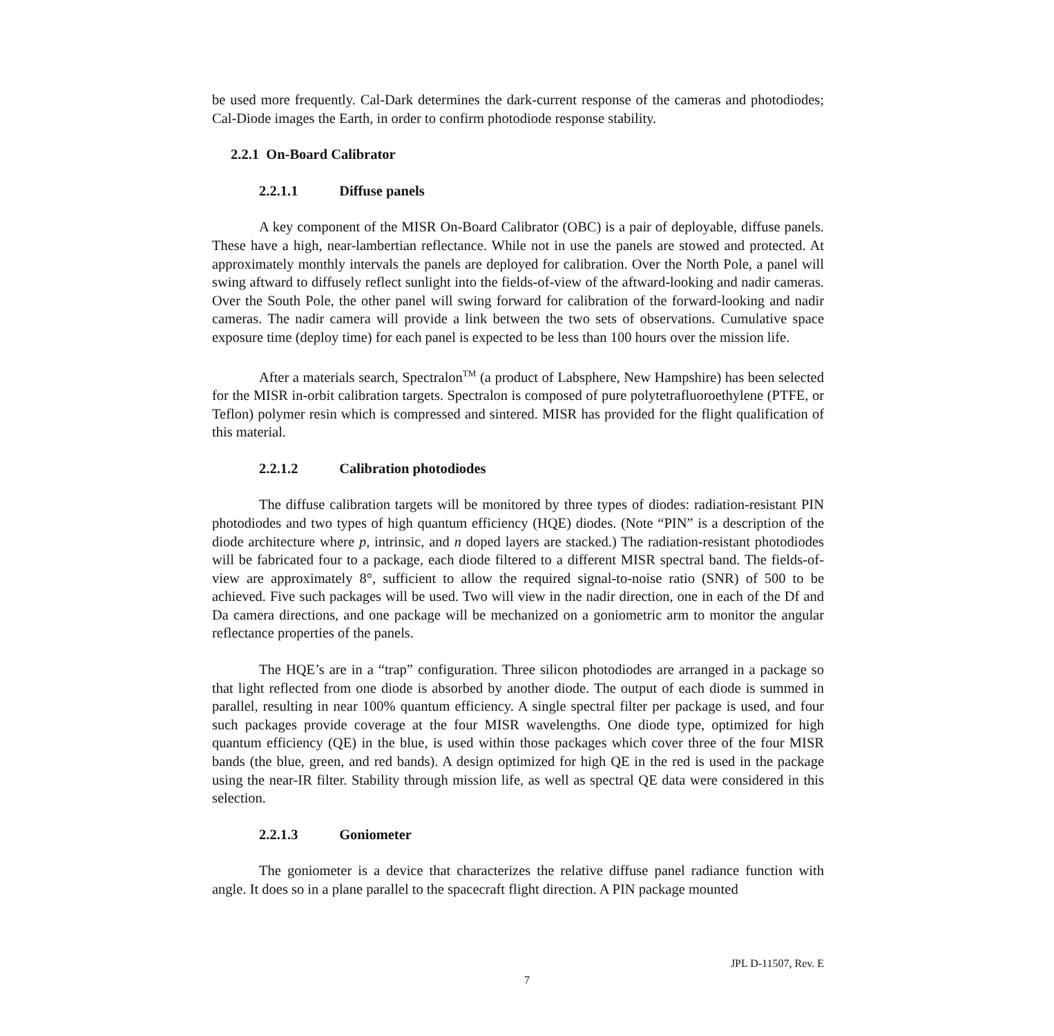be used more frequently. Cal-Dark determines the dark-current response of the cameras and photodiodes; Cal-Diode images the Earth, in order to confirm photodiode response stability.
2.2.1 On-Board Calibrator
2.2.1.1 Diffuse panels
A key component of the MISR On-Board Calibrator (OBC) is a pair of deployable, diffuse panels. These have a high, near-lambertian reflectance. While not in use the panels are stowed and protected. At approximately monthly intervals the panels are deployed for calibration. Over the North Pole, a panel will swing aftward to diffusely reflect sunlight into the fields-of-view of the aftward-looking and nadir cameras. Over the South Pole, the other panel will swing forward for calibration of the forward-looking and nadir cameras. The nadir camera will provide a link between the two sets of observations. Cumulative space exposure time (deploy time) for each panel is expected to be less than 100 hours over the mission life.
After a materials search, Spectralon<sup>TM</sup> (a product of Labsphere, New Hampshire) has been selected for the MISR in-orbit calibration targets. Spectralon is composed of pure polytetrafluoroethylene (PTFE, or Teflon) polymer resin which is compressed and sintered. MISR has provided for the flight qualification of this material.
2.2.1.2 Calibration photodiodes
The diffuse calibration targets will be monitored by three types of diodes: radiation-resistant PIN photodiodes and two types of high quantum efficiency (HQE) diodes. (Note “PIN” is a description of the diode architecture where p, intrinsic, and n doped layers are stacked.) The radiation-resistant photodiodes will be fabricated four to a package, each diode filtered to a different MISR spectral band. The fields-of-view are approximately 8°, sufficient to allow the required signal-to-noise ratio (SNR) of 500 to be achieved. Five such packages will be used. Two will view in the nadir direction, one in each of the Df and Da camera directions, and one package will be mechanized on a goniometric arm to monitor the angular reflectance properties of the panels.
The HQE’s are in a “trap” configuration. Three silicon photodiodes are arranged in a package so that light reflected from one diode is absorbed by another diode. The output of each diode is summed in parallel, resulting in near 100% quantum efficiency. A single spectral filter per package is used, and four such packages provide coverage at the four MISR wavelengths. One diode type, optimized for high quantum efficiency (QE) in the blue, is used within those packages which cover three of the four MISR bands (the blue, green, and red bands). A design optimized for high QE in the red is used in the package using the near-IR filter. Stability through mission life, as well as spectral QE data were considered in this selection.
2.2.1.3 Goniometer
The goniometer is a device that characterizes the relative diffuse panel radiance function with angle. It does so in a plane parallel to the spacecraft flight direction. A PIN package mounted
JPL D-11507, Rev. E
7